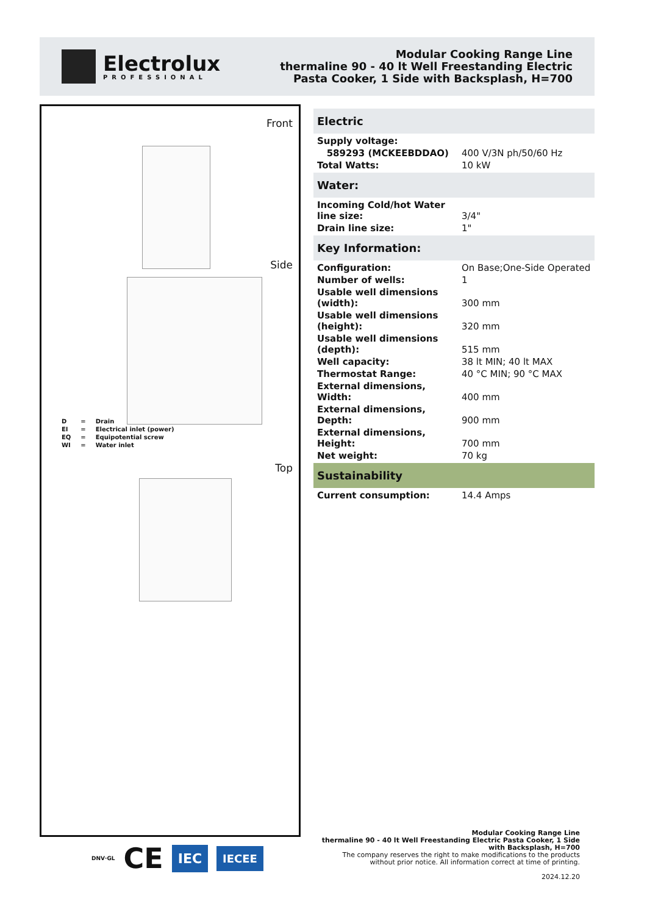Electrolux
PROFESSIONAL
Modular Cooking Range Line
thermaline 90 - 40 lt Well Freestanding Electric
Pasta Cooker, 1 Side with Backsplash, H=700
Front
Side
| D | = | Drain |
| EI | = | Electrical inlet (power) |
| EQ | = | Equipotential screw |
| WI | = | Water inlet |
Top
Electric
| Supply voltage: | |
| 589293 (MCKEEBDDAO) | 400 V/3N ph/50/60 Hz |
| Total Watts: | 10 kW |
Water:
| Incoming Cold/hot Water line size: | 3/4" |
| Drain line size: | 1" |
Key Information:
| Configuration: | On Base;One-Side Operated |
| Number of wells: | 1 |
| Usable well dimensions (width): | 300 mm |
| Usable well dimensions (height): | 320 mm |
| Usable well dimensions (depth): | 515 mm |
| Well capacity: | 38 lt MIN; 40 lt MAX |
| Thermostat Range: | 40 °C MIN; 90 °C MAX |
| External dimensions, Width: | 400 mm |
| External dimensions, Depth: | 900 mm |
| External dimensions, Height: | 700 mm |
| Net weight: | 70 kg |
Sustainability
| Current consumption: | 14.4 Amps |
DNV·GL CE IEC IECEE
Modular Cooking Range Line
thermaline 90 - 40 lt Well Freestanding Electric Pasta Cooker, 1 Side
with Backsplash, H=700
The company reserves the right to make modifications to the products
without prior notice. All information correct at time of printing.
2024.12.20